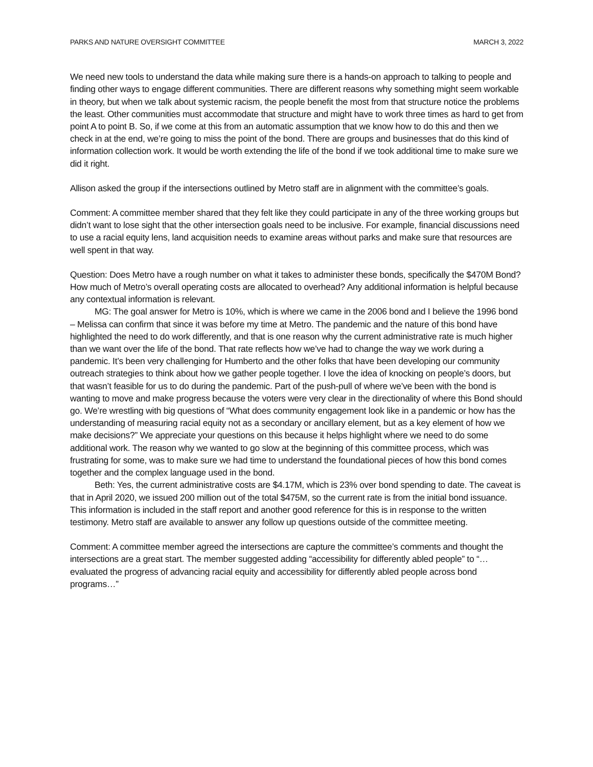PARKS AND NATURE OVERSIGHT COMMITTEE MARCH 3, 2022
We need new tools to understand the data while making sure there is a hands-on approach to talking to people and finding other ways to engage different communities. There are different reasons why something might seem workable in theory, but when we talk about systemic racism, the people benefit the most from that structure notice the problems the least. Other communities must accommodate that structure and might have to work three times as hard to get from point A to point B. So, if we come at this from an automatic assumption that we know how to do this and then we check in at the end, we’re going to miss the point of the bond. There are groups and businesses that do this kind of information collection work. It would be worth extending the life of the bond if we took additional time to make sure we did it right.
Allison asked the group if the intersections outlined by Metro staff are in alignment with the committee’s goals.
Comment: A committee member shared that they felt like they could participate in any of the three working groups but didn’t want to lose sight that the other intersection goals need to be inclusive. For example, financial discussions need to use a racial equity lens, land acquisition needs to examine areas without parks and make sure that resources are well spent in that way.
Question: Does Metro have a rough number on what it takes to administer these bonds, specifically the $470M Bond? How much of Metro’s overall operating costs are allocated to overhead? Any additional information is helpful because any contextual information is relevant.
MG: The goal answer for Metro is 10%, which is where we came in the 2006 bond and I believe the 1996 bond – Melissa can confirm that since it was before my time at Metro. The pandemic and the nature of this bond have highlighted the need to do work differently, and that is one reason why the current administrative rate is much higher than we want over the life of the bond. That rate reflects how we’ve had to change the way we work during a pandemic. It’s been very challenging for Humberto and the other folks that have been developing our community outreach strategies to think about how we gather people together. I love the idea of knocking on people’s doors, but that wasn’t feasible for us to do during the pandemic. Part of the push-pull of where we’ve been with the bond is wanting to move and make progress because the voters were very clear in the directionality of where this Bond should go. We’re wrestling with big questions of “What does community engagement look like in a pandemic or how has the understanding of measuring racial equity not as a secondary or ancillary element, but as a key element of how we make decisions?” We appreciate your questions on this because it helps highlight where we need to do some additional work. The reason why we wanted to go slow at the beginning of this committee process, which was frustrating for some, was to make sure we had time to understand the foundational pieces of how this bond comes together and the complex language used in the bond.
Beth: Yes, the current administrative costs are $4.17M, which is 23% over bond spending to date. The caveat is that in April 2020, we issued 200 million out of the total $475M, so the current rate is from the initial bond issuance. This information is included in the staff report and another good reference for this is in response to the written testimony. Metro staff are available to answer any follow up questions outside of the committee meeting.
Comment: A committee member agreed the intersections are capture the committee’s comments and thought the intersections are a great start. The member suggested adding “accessibility for differently abled people” to “…evaluated the progress of advancing racial equity and accessibility for differently abled people across bond programs…”